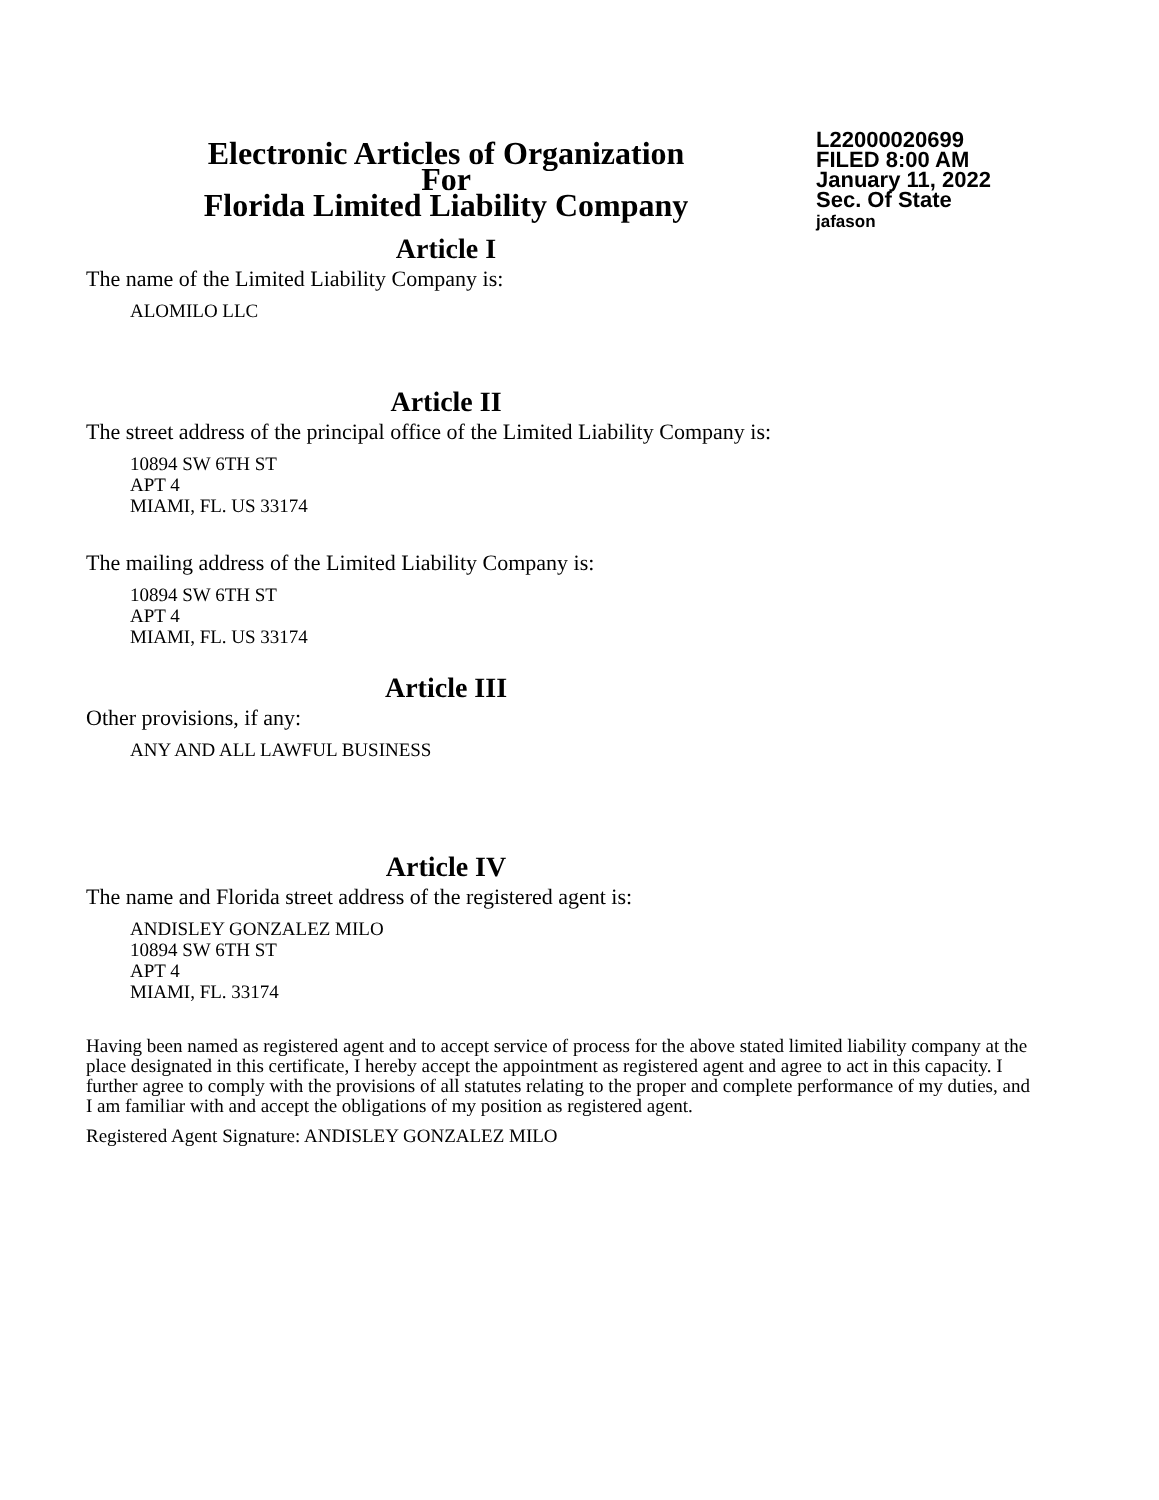Electronic Articles of Organization
For
Florida Limited Liability Company
L22000020699
FILED 8:00 AM
January 11, 2022
Sec. Of State
jafason
Article I
The name of the Limited Liability Company is:
ALOMILO LLC
Article II
The street address of the principal office of the Limited Liability Company is:
10894 SW 6TH ST
APT 4
MIAMI, FL. US 33174
The mailing address of the Limited Liability Company is:
10894 SW 6TH ST
APT 4
MIAMI, FL. US 33174
Article III
Other provisions, if any:
ANY AND ALL LAWFUL BUSINESS
Article IV
The name and Florida street address of the registered agent is:
ANDISLEY GONZALEZ MILO
10894 SW 6TH ST
APT 4
MIAMI, FL. 33174
Having been named as registered agent and to accept service of process for the above stated limited liability company at the place designated in this certificate, I hereby accept the appointment as registered agent and agree to act in this capacity. I further agree to comply with the provisions of all statutes relating to the proper and complete performance of my duties, and I am familiar with and accept the obligations of my position as registered agent.
Registered Agent Signature: ANDISLEY GONZALEZ MILO